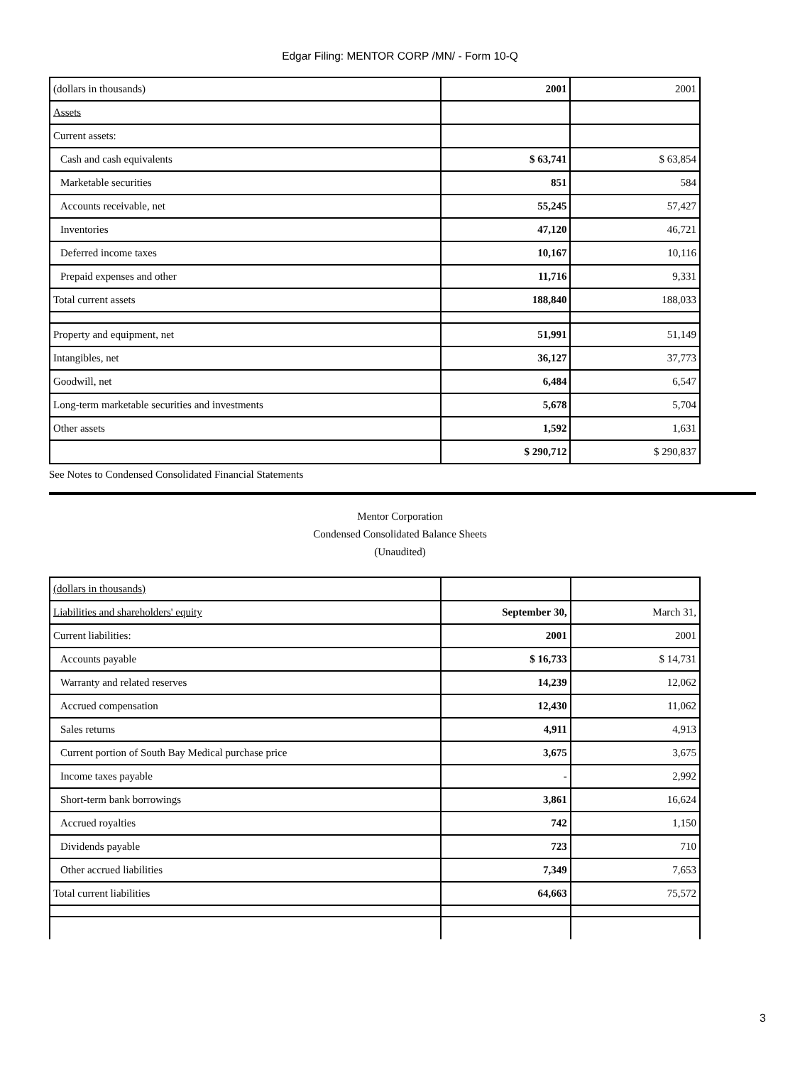Edgar Filing: MENTOR CORP /MN/ - Form 10-Q
| (dollars in thousands) | 2001 | 2001 |
| Assets | | |
| Current assets: | | |
| Cash and cash equivalents | $ 63,741 | $ 63,854 |
| Marketable securities | 851 | 584 |
| Accounts receivable, net | 55,245 | 57,427 |
| Inventories | 47,120 | 46,721 |
| Deferred income taxes | 10,167 | 10,116 |
| Prepaid expenses and other | 11,716 | 9,331 |
| Total current assets | 188,840 | 188,033 |
| Property and equipment, net | 51,991 | 51,149 |
| Intangibles, net | 36,127 | 37,773 |
| Goodwill, net | 6,484 | 6,547 |
| Long-term marketable securities and investments | 5,678 | 5,704 |
| Other assets | 1,592 | 1,631 |
| | $ 290,712 | $ 290,837 |
See Notes to Condensed Consolidated Financial Statements
Mentor Corporation
Condensed Consolidated Balance Sheets
(Unaudited)
| (dollars in thousands) | | |
| Liabilities and shareholders' equity | September 30, | March 31, |
| Current liabilities: | 2001 | 2001 |
| Accounts payable | $ 16,733 | $ 14,731 |
| Warranty and related reserves | 14,239 | 12,062 |
| Accrued compensation | 12,430 | 11,062 |
| Sales returns | 4,911 | 4,913 |
| Current portion of South Bay Medical purchase price | 3,675 | 3,675 |
| Income taxes payable | - | 2,992 |
| Short-term bank borrowings | 3,861 | 16,624 |
| Accrued royalties | 742 | 1,150 |
| Dividends payable | 723 | 710 |
| Other accrued liabilities | 7,349 | 7,653 |
| Total current liabilities | 64,663 | 75,572 |
3